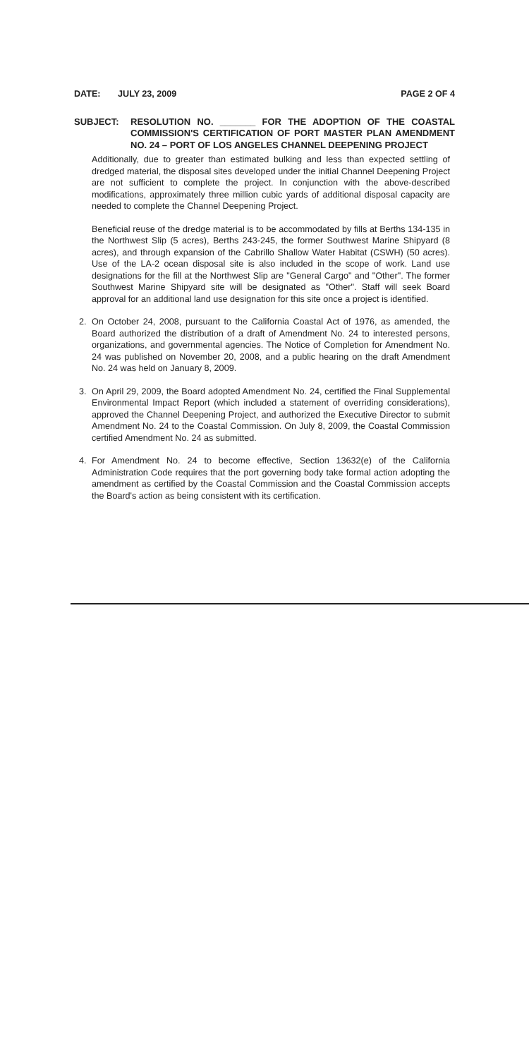DATE: JULY 23, 2009 PAGE 2 OF 4
SUBJECT: RESOLUTION NO. _______ FOR THE ADOPTION OF THE COASTAL COMMISSION'S CERTIFICATION OF PORT MASTER PLAN AMENDMENT NO. 24 – PORT OF LOS ANGELES CHANNEL DEEPENING PROJECT
Additionally, due to greater than estimated bulking and less than expected settling of dredged material, the disposal sites developed under the initial Channel Deepening Project are not sufficient to complete the project. In conjunction with the above-described modifications, approximately three million cubic yards of additional disposal capacity are needed to complete the Channel Deepening Project.
Beneficial reuse of the dredge material is to be accommodated by fills at Berths 134-135 in the Northwest Slip (5 acres), Berths 243-245, the former Southwest Marine Shipyard (8 acres), and through expansion of the Cabrillo Shallow Water Habitat (CSWH) (50 acres). Use of the LA-2 ocean disposal site is also included in the scope of work. Land use designations for the fill at the Northwest Slip are "General Cargo" and "Other". The former Southwest Marine Shipyard site will be designated as "Other". Staff will seek Board approval for an additional land use designation for this site once a project is identified.
2. On October 24, 2008, pursuant to the California Coastal Act of 1976, as amended, the Board authorized the distribution of a draft of Amendment No. 24 to interested persons, organizations, and governmental agencies. The Notice of Completion for Amendment No. 24 was published on November 20, 2008, and a public hearing on the draft Amendment No. 24 was held on January 8, 2009.
3. On April 29, 2009, the Board adopted Amendment No. 24, certified the Final Supplemental Environmental Impact Report (which included a statement of overriding considerations), approved the Channel Deepening Project, and authorized the Executive Director to submit Amendment No. 24 to the Coastal Commission. On July 8, 2009, the Coastal Commission certified Amendment No. 24 as submitted.
4. For Amendment No. 24 to become effective, Section 13632(e) of the California Administration Code requires that the port governing body take formal action adopting the amendment as certified by the Coastal Commission and the Coastal Commission accepts the Board's action as being consistent with its certification.